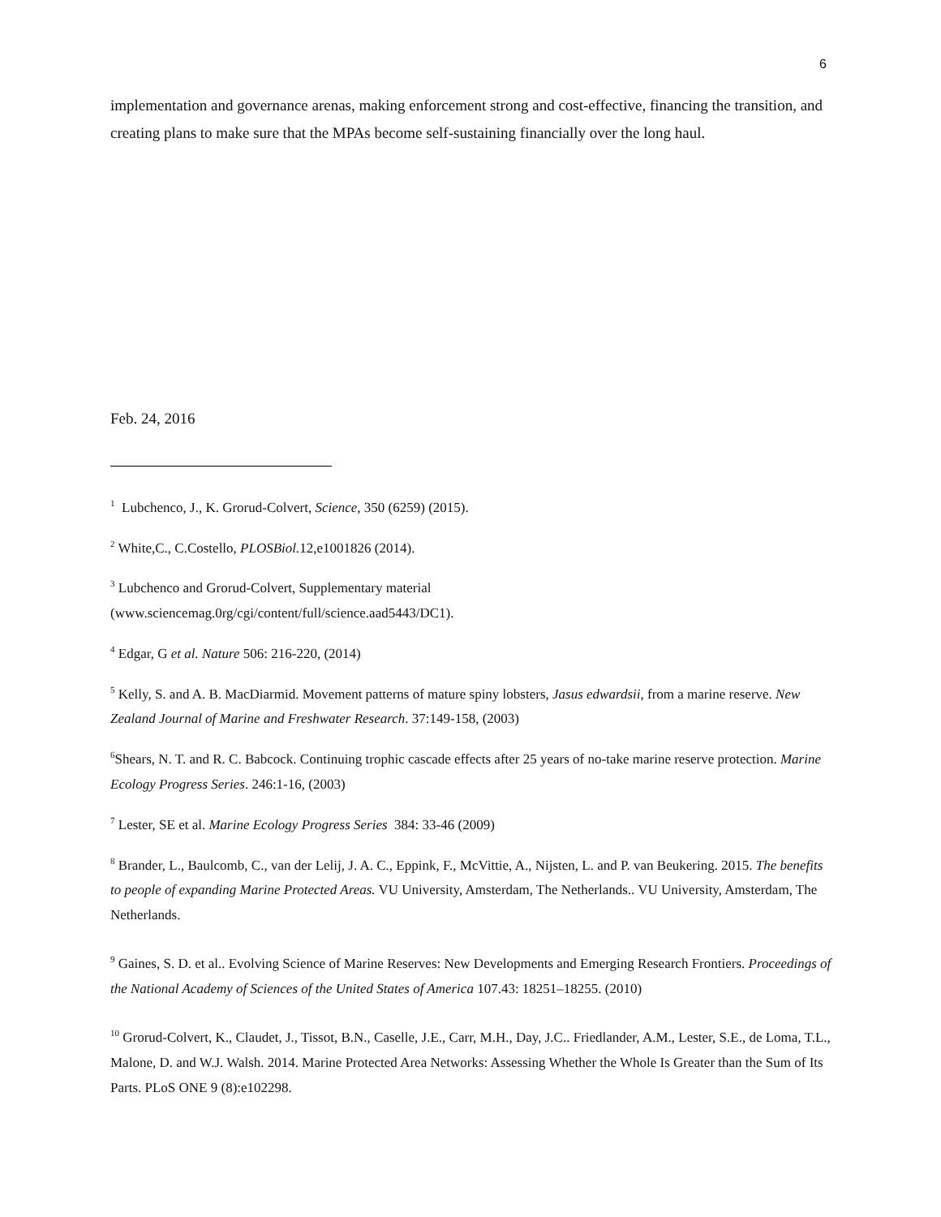6
implementation and governance arenas, making enforcement strong and cost-effective, financing the transition, and creating plans to make sure that the MPAs become self-sustaining financially over the long haul.
Feb. 24, 2016
<sup>1</sup> Lubchenco, J., K. Grorud-Colvert, Science, 350 (6259) (2015).
<sup>2</sup> White,C., C.Costello, PLOSBiol. 12,e1001826 (2014).
<sup>3</sup> Lubchenco and Grorud-Colvert, Supplementary material
(www.sciencemag.0rg/cgi/content/full/science.aad5443/DC1).
<sup>4</sup> Edgar, G et al. Nature 506: 216-220, (2014)
<sup>5</sup> Kelly, S. and A. B. MacDiarmid. Movement patterns of mature spiny lobsters, Jasus edwardsii, from a marine reserve. New Zealand Journal of Marine and Freshwater Research. 37:149-158, (2003)
<sup>6</sup> Shears, N. T. and R. C. Babcock. Continuing trophic cascade effects after 25 years of no-take marine reserve protection. Marine Ecology Progress Series. 246:1-16, (2003)
<sup>7</sup> Lester, SE et al. Marine Ecology Progress Series 384: 33-46 (2009)
<sup>8</sup> Brander, L., Baulcomb, C., van der Lelij, J. A. C., Eppink, F., McVittie, A., Nijsten, L. and P. van Beukering. 2015. The benefits to people of expanding Marine Protected Areas. VU University, Amsterdam, The Netherlands.. VU University, Amsterdam, The Netherlands.
<sup>9</sup> Gaines, S. D. et al.. Evolving Science of Marine Reserves: New Developments and Emerging Research Frontiers. Proceedings of the National Academy of Sciences of the United States of America 107.43: 18251–18255. (2010)
<sup>10</sup> Grorud-Colvert, K., Claudet, J., Tissot, B.N., Caselle, J.E., Carr, M.H., Day, J.C.. Friedlander, A.M., Lester, S.E., de Loma, T.L., Malone, D. and W.J. Walsh. 2014. Marine Protected Area Networks: Assessing Whether the Whole Is Greater than the Sum of Its Parts. PLoS ONE 9 (8):e102298.